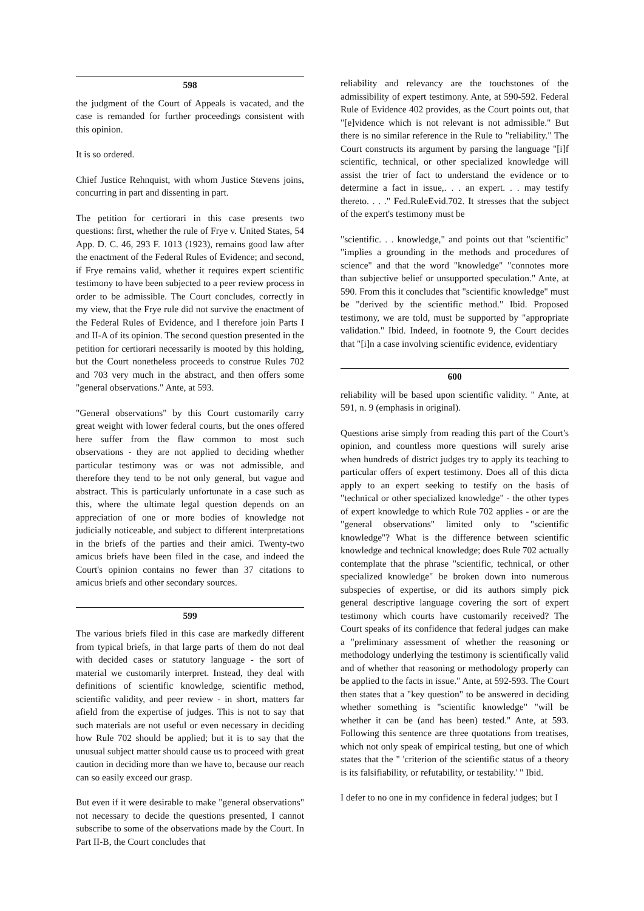598
the judgment of the Court of Appeals is vacated, and the case is remanded for further proceedings consistent with this opinion.
It is so ordered.
Chief Justice Rehnquist, with whom Justice Stevens joins, concurring in part and dissenting in part.
The petition for certiorari in this case presents two questions: first, whether the rule of Frye v. United States, 54 App. D. C. 46, 293 F. 1013 (1923), remains good law after the enactment of the Federal Rules of Evidence; and second, if Frye remains valid, whether it requires expert scientific testimony to have been subjected to a peer review process in order to be admissible. The Court concludes, correctly in my view, that the Frye rule did not survive the enactment of the Federal Rules of Evidence, and I therefore join Parts I and II-A of its opinion. The second question presented in the petition for certiorari necessarily is mooted by this holding, but the Court nonetheless proceeds to construe Rules 702 and 703 very much in the abstract, and then offers some "general observations." Ante, at 593.
"General observations" by this Court customarily carry great weight with lower federal courts, but the ones offered here suffer from the flaw common to most such observations - they are not applied to deciding whether particular testimony was or was not admissible, and therefore they tend to be not only general, but vague and abstract. This is particularly unfortunate in a case such as this, where the ultimate legal question depends on an appreciation of one or more bodies of knowledge not judicially noticeable, and subject to different interpretations in the briefs of the parties and their amici. Twenty-two amicus briefs have been filed in the case, and indeed the Court's opinion contains no fewer than 37 citations to amicus briefs and other secondary sources.
599
The various briefs filed in this case are markedly different from typical briefs, in that large parts of them do not deal with decided cases or statutory language - the sort of material we customarily interpret. Instead, they deal with definitions of scientific knowledge, scientific method, scientific validity, and peer review - in short, matters far afield from the expertise of judges. This is not to say that such materials are not useful or even necessary in deciding how Rule 702 should be applied; but it is to say that the unusual subject matter should cause us to proceed with great caution in deciding more than we have to, because our reach can so easily exceed our grasp.
But even if it were desirable to make "general observations" not necessary to decide the questions presented, I cannot subscribe to some of the observations made by the Court. In Part II-B, the Court concludes that
reliability and relevancy are the touchstones of the admissibility of expert testimony. Ante, at 590-592. Federal Rule of Evidence 402 provides, as the Court points out, that "[e]vidence which is not relevant is not admissible." But there is no similar reference in the Rule to "reliability." The Court constructs its argument by parsing the language "[i]f scientific, technical, or other specialized knowledge will assist the trier of fact to understand the evidence or to determine a fact in issue,. . . an expert. . . may testify thereto. . . ." Fed.RuleEvid.702. It stresses that the subject of the expert's testimony must be
"scientific. . . knowledge," and points out that "scientific" "implies a grounding in the methods and procedures of science" and that the word "knowledge" "connotes more than subjective belief or unsupported speculation." Ante, at 590. From this it concludes that "scientific knowledge" must be "derived by the scientific method." Ibid. Proposed testimony, we are told, must be supported by "appropriate validation." Ibid. Indeed, in footnote 9, the Court decides that "[i]n a case involving scientific evidence, evidentiary
600
reliability will be based upon scientific validity. " Ante, at 591, n. 9 (emphasis in original).
Questions arise simply from reading this part of the Court's opinion, and countless more questions will surely arise when hundreds of district judges try to apply its teaching to particular offers of expert testimony. Does all of this dicta apply to an expert seeking to testify on the basis of "technical or other specialized knowledge" - the other types of expert knowledge to which Rule 702 applies - or are the "general observations" limited only to "scientific knowledge"? What is the difference between scientific knowledge and technical knowledge; does Rule 702 actually contemplate that the phrase "scientific, technical, or other specialized knowledge" be broken down into numerous subspecies of expertise, or did its authors simply pick general descriptive language covering the sort of expert testimony which courts have customarily received? The Court speaks of its confidence that federal judges can make a "preliminary assessment of whether the reasoning or methodology underlying the testimony is scientifically valid and of whether that reasoning or methodology properly can be applied to the facts in issue." Ante, at 592-593. The Court then states that a "key question" to be answered in deciding whether something is "scientific knowledge" "will be whether it can be (and has been) tested." Ante, at 593. Following this sentence are three quotations from treatises, which not only speak of empirical testing, but one of which states that the " 'criterion of the scientific status of a theory is its falsifiability, or refutability, or testability.' " Ibid.
I defer to no one in my confidence in federal judges; but I